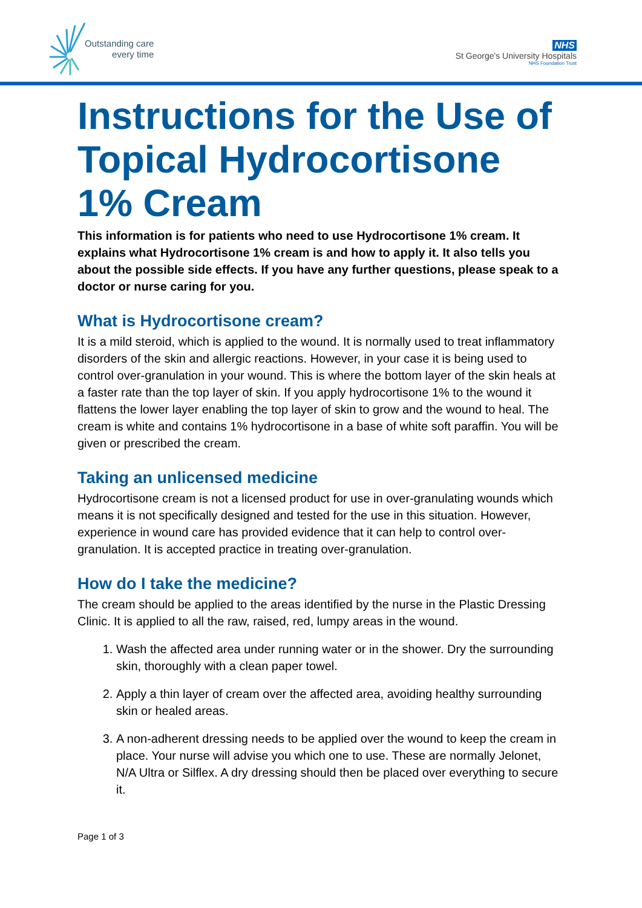Outstanding care
every time
NHS
St George's University Hospitals
NHS Foundation Trust
Instructions for the Use of Topical Hydrocortisone 1% Cream
This information is for patients who need to use Hydrocortisone 1% cream. It explains what Hydrocortisone 1% cream is and how to apply it. It also tells you about the possible side effects. If you have any further questions, please speak to a doctor or nurse caring for you.
What is Hydrocortisone cream?
It is a mild steroid, which is applied to the wound. It is normally used to treat inflammatory disorders of the skin and allergic reactions. However, in your case it is being used to control over-granulation in your wound. This is where the bottom layer of the skin heals at a faster rate than the top layer of skin. If you apply hydrocortisone 1% to the wound it flattens the lower layer enabling the top layer of skin to grow and the wound to heal. The cream is white and contains 1% hydrocortisone in a base of white soft paraffin. You will be given or prescribed the cream.
Taking an unlicensed medicine
Hydrocortisone cream is not a licensed product for use in over-granulating wounds which means it is not specifically designed and tested for the use in this situation. However, experience in wound care has provided evidence that it can help to control over-granulation. It is accepted practice in treating over-granulation.
How do I take the medicine?
The cream should be applied to the areas identified by the nurse in the Plastic Dressing Clinic. It is applied to all the raw, raised, red, lumpy areas in the wound.
1. Wash the affected area under running water or in the shower. Dry the surrounding skin, thoroughly with a clean paper towel.
2. Apply a thin layer of cream over the affected area, avoiding healthy surrounding skin or healed areas.
3. A non-adherent dressing needs to be applied over the wound to keep the cream in place. Your nurse will advise you which one to use. These are normally Jelonet, N/A Ultra or Silflex. A dry dressing should then be placed over everything to secure it.
Page 1 of 3